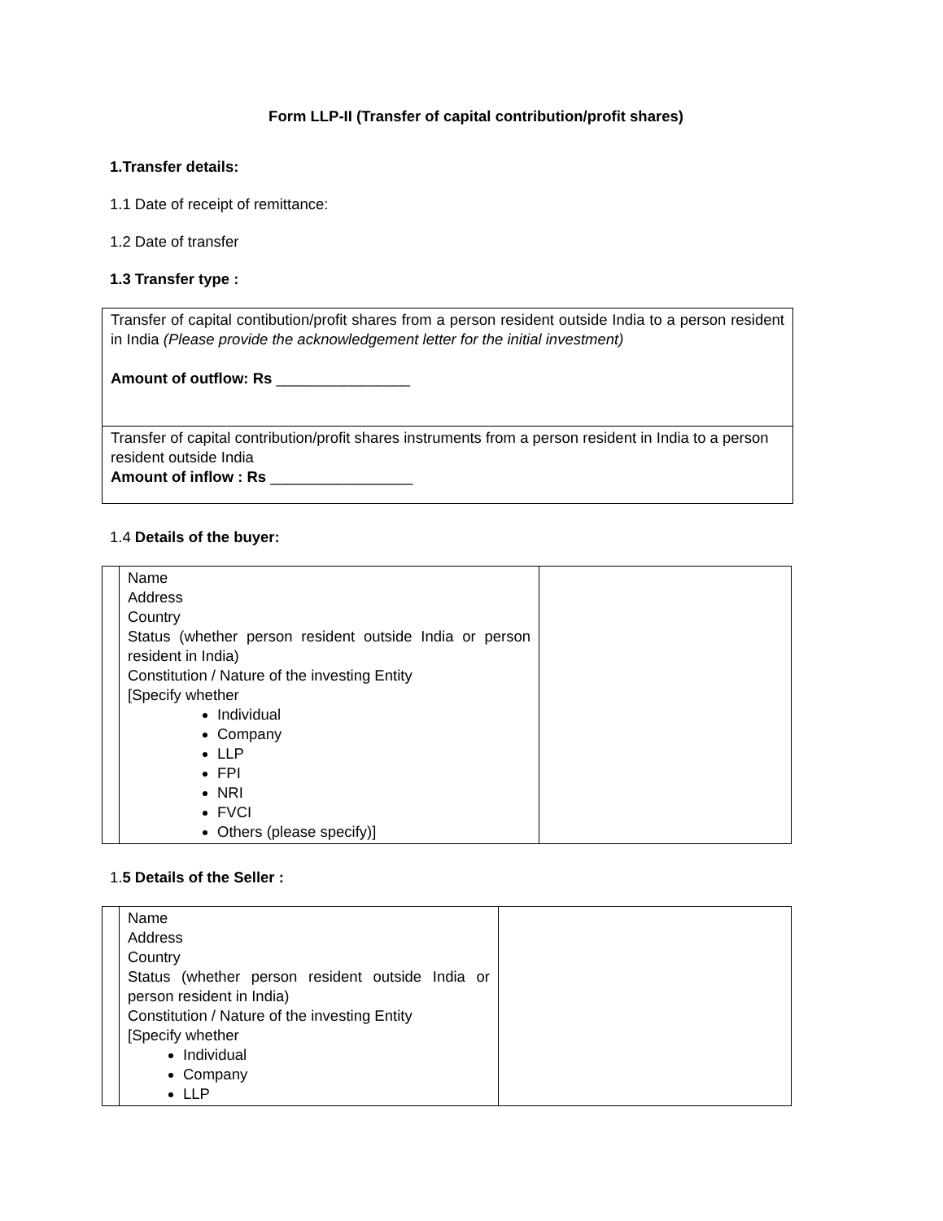Form LLP-II (Transfer of capital contribution/profit shares)
1.Transfer details:
1.1 Date of receipt of remittance:
1.2 Date of transfer
1.3 Transfer type :
| Transfer of capital contibution/profit shares from a person resident outside India to a person resident in India (Please provide the acknowledgement letter for the initial investment) Amount of outflow: Rs ________________ |
| Transfer of capital contribution/profit shares instruments from a person resident in India to a person resident outside India Amount of inflow : Rs _________________ |
1.4 Details of the buyer:
| | Name Address Country Status (whether person resident outside India or person resident in India) Constitution / Nature of the investing Entity [Specify whether Individual Company LLP FPI NRI FVCI Others (please specify)] | |
1.5 Details of the Seller :
| | Name Address Country Status (whether person resident outside India or person resident in India) Constitution / Nature of the investing Entity [Specify whether Individual Company LLP | |